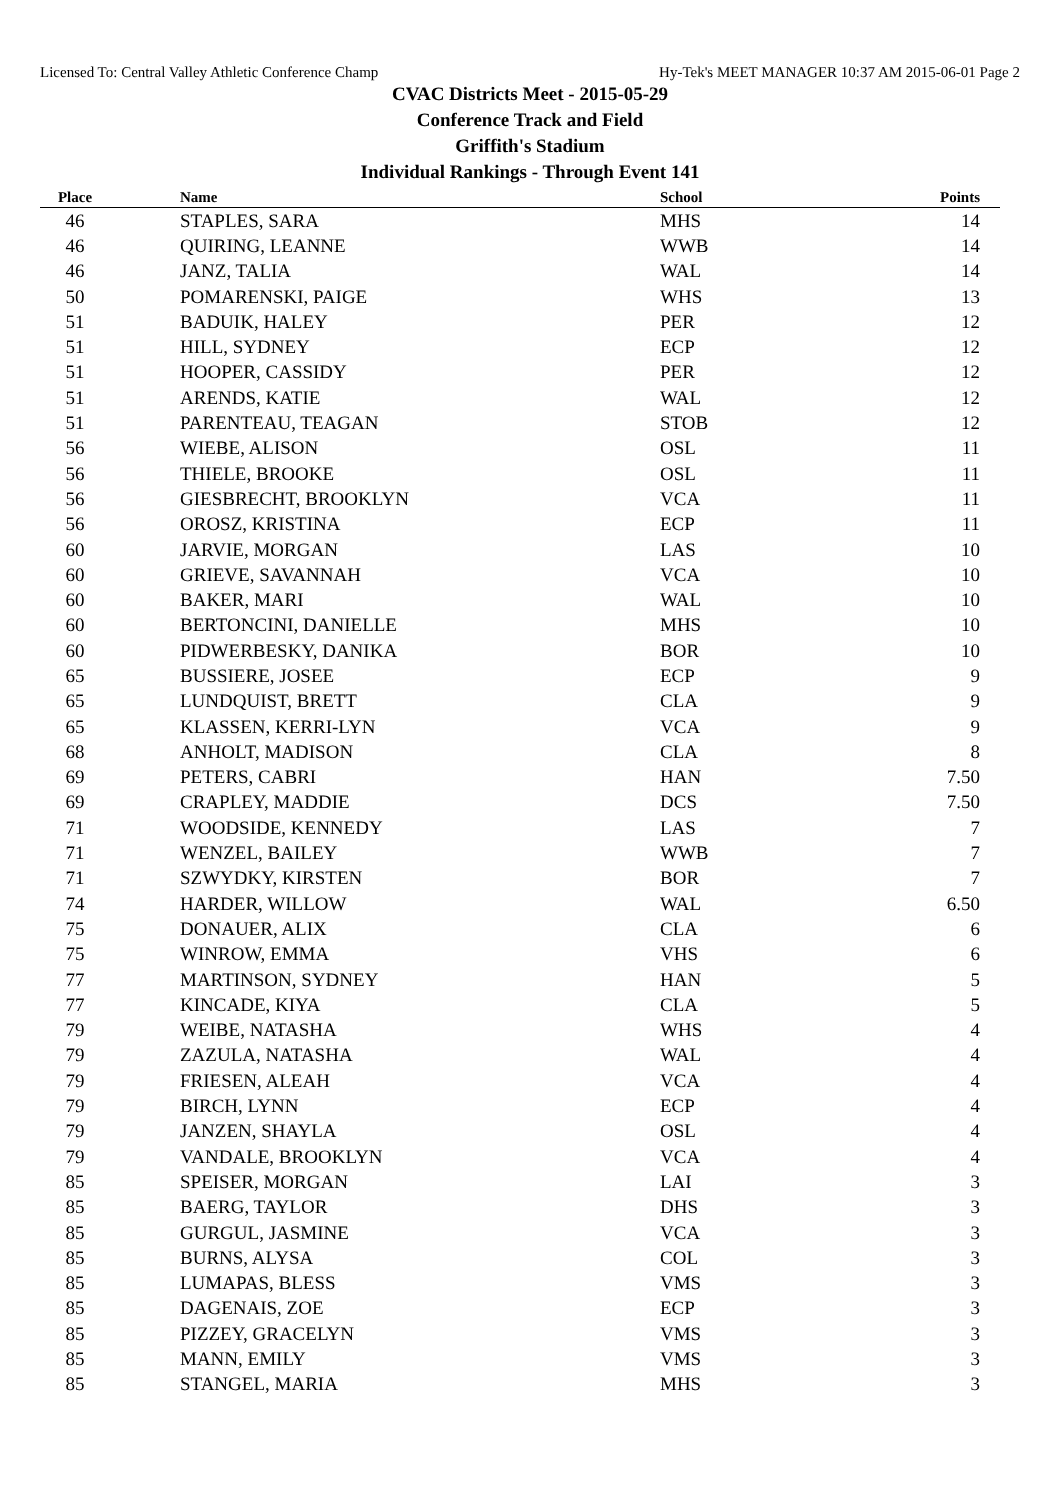Licensed To: Central Valley Athletic Conference Champ Hy-Tek's MEET MANAGER 10:37 AM 2015-06-01 Page 2
CVAC Districts Meet - 2015-05-29
Conference Track and Field
Griffith's Stadium
Individual Rankings - Through Event 141
| Place | Name | School | Points |
| --- | --- | --- | --- |
| 46 | STAPLES, SARA | MHS | 14 |
| 46 | QUIRING, LEANNE | WWB | 14 |
| 46 | JANZ, TALIA | WAL | 14 |
| 50 | POMARENSKI, PAIGE | WHS | 13 |
| 51 | BADUIK, HALEY | PER | 12 |
| 51 | HILL, SYDNEY | ECP | 12 |
| 51 | HOOPER, CASSIDY | PER | 12 |
| 51 | ARENDS, KATIE | WAL | 12 |
| 51 | PARENTEAU, TEAGAN | STOB | 12 |
| 56 | WIEBE, ALISON | OSL | 11 |
| 56 | THIELE, BROOKE | OSL | 11 |
| 56 | GIESBRECHT, BROOKLYN | VCA | 11 |
| 56 | OROSZ, KRISTINA | ECP | 11 |
| 60 | JARVIE, MORGAN | LAS | 10 |
| 60 | GRIEVE, SAVANNAH | VCA | 10 |
| 60 | BAKER, MARI | WAL | 10 |
| 60 | BERTONCINI, DANIELLE | MHS | 10 |
| 60 | PIDWERBESKY, DANIKA | BOR | 10 |
| 65 | BUSSIERE, JOSEE | ECP | 9 |
| 65 | LUNDQUIST, BRETT | CLA | 9 |
| 65 | KLASSEN, KERRI-LYN | VCA | 9 |
| 68 | ANHOLT, MADISON | CLA | 8 |
| 69 | PETERS, CABRI | HAN | 7.50 |
| 69 | CRAPLEY, MADDIE | DCS | 7.50 |
| 71 | WOODSIDE, KENNEDY | LAS | 7 |
| 71 | WENZEL, BAILEY | WWB | 7 |
| 71 | SZWYDKY, KIRSTEN | BOR | 7 |
| 74 | HARDER, WILLOW | WAL | 6.50 |
| 75 | DONAUER, ALIX | CLA | 6 |
| 75 | WINROW, EMMA | VHS | 6 |
| 77 | MARTINSON, SYDNEY | HAN | 5 |
| 77 | KINCADE, KIYA | CLA | 5 |
| 79 | WEIBE, NATASHA | WHS | 4 |
| 79 | ZAZULA, NATASHA | WAL | 4 |
| 79 | FRIESEN, ALEAH | VCA | 4 |
| 79 | BIRCH, LYNN | ECP | 4 |
| 79 | JANZEN, SHAYLA | OSL | 4 |
| 79 | VANDALE, BROOKLYN | VCA | 4 |
| 85 | SPEISER, MORGAN | LAI | 3 |
| 85 | BAERG, TAYLOR | DHS | 3 |
| 85 | GURGUL, JASMINE | VCA | 3 |
| 85 | BURNS, ALYSA | COL | 3 |
| 85 | LUMAPAS, BLESS | VMS | 3 |
| 85 | DAGENAIS, ZOE | ECP | 3 |
| 85 | PIZZEY, GRACELYN | VMS | 3 |
| 85 | MANN, EMILY | VMS | 3 |
| 85 | STANGEL, MARIA | MHS | 3 |